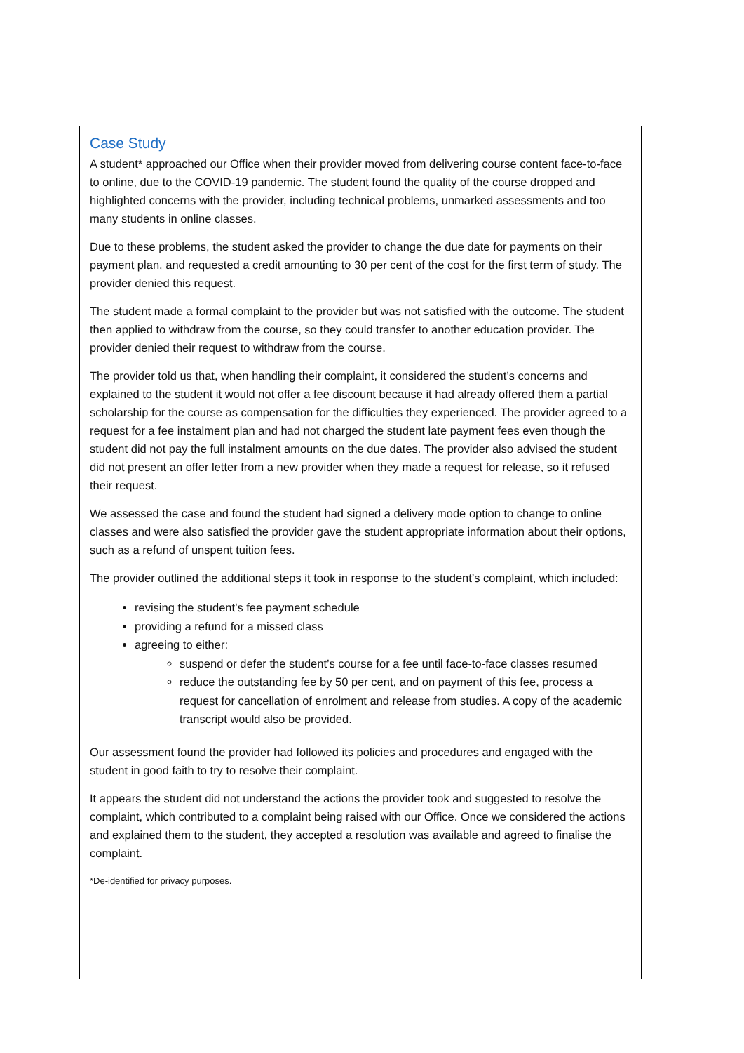Case Study
A student* approached our Office when their provider moved from delivering course content face-to-face to online, due to the COVID-19 pandemic. The student found the quality of the course dropped and highlighted concerns with the provider, including technical problems, unmarked assessments and too many students in online classes.
Due to these problems, the student asked the provider to change the due date for payments on their payment plan, and requested a credit amounting to 30 per cent of the cost for the first term of study. The provider denied this request.
The student made a formal complaint to the provider but was not satisfied with the outcome. The student then applied to withdraw from the course, so they could transfer to another education provider. The provider denied their request to withdraw from the course.
The provider told us that, when handling their complaint, it considered the student’s concerns and explained to the student it would not offer a fee discount because it had already offered them a partial scholarship for the course as compensation for the difficulties they experienced. The provider agreed to a request for a fee instalment plan and had not charged the student late payment fees even though the student did not pay the full instalment amounts on the due dates. The provider also advised the student did not present an offer letter from a new provider when they made a request for release, so it refused their request.
We assessed the case and found the student had signed a delivery mode option to change to online classes and were also satisfied the provider gave the student appropriate information about their options, such as a refund of unspent tuition fees.
The provider outlined the additional steps it took in response to the student’s complaint, which included:
revising the student’s fee payment schedule
providing a refund for a missed class
agreeing to either:
suspend or defer the student’s course for a fee until face-to-face classes resumed
reduce the outstanding fee by 50 per cent, and on payment of this fee, process a request for cancellation of enrolment and release from studies. A copy of the academic transcript would also be provided.
Our assessment found the provider had followed its policies and procedures and engaged with the student in good faith to try to resolve their complaint.
It appears the student did not understand the actions the provider took and suggested to resolve the complaint, which contributed to a complaint being raised with our Office. Once we considered the actions and explained them to the student, they accepted a resolution was available and agreed to finalise the complaint.
*De-identified for privacy purposes.